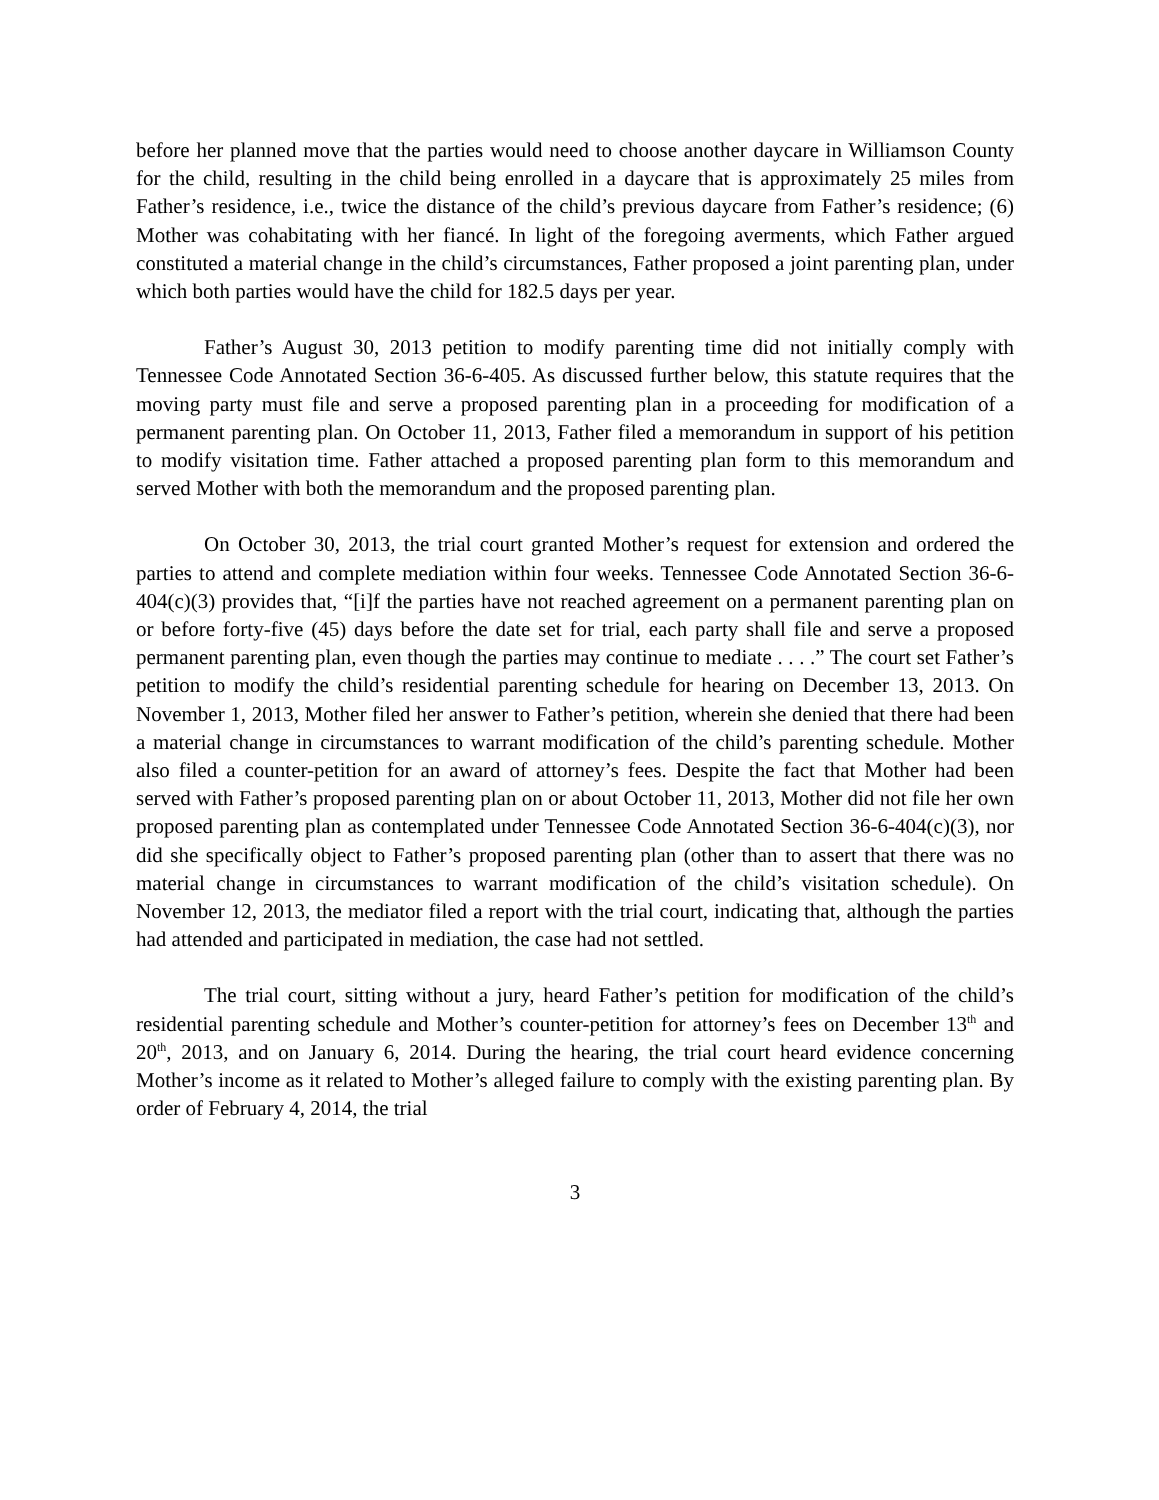before her planned move that the parties would need to choose another daycare in Williamson County for the child, resulting in the child being enrolled in a daycare that is approximately 25 miles from Father’s residence, i.e., twice the distance of the child’s previous daycare from Father’s residence; (6) Mother was cohabitating with her fiancé. In light of the foregoing averments, which Father argued constituted a material change in the child’s circumstances, Father proposed a joint parenting plan, under which both parties would have the child for 182.5 days per year.
Father’s August 30, 2013 petition to modify parenting time did not initially comply with Tennessee Code Annotated Section 36-6-405. As discussed further below, this statute requires that the moving party must file and serve a proposed parenting plan in a proceeding for modification of a permanent parenting plan. On October 11, 2013, Father filed a memorandum in support of his petition to modify visitation time. Father attached a proposed parenting plan form to this memorandum and served Mother with both the memorandum and the proposed parenting plan.
On October 30, 2013, the trial court granted Mother’s request for extension and ordered the parties to attend and complete mediation within four weeks. Tennessee Code Annotated Section 36-6-404(c)(3) provides that, “[i]f the parties have not reached agreement on a permanent parenting plan on or before forty-five (45) days before the date set for trial, each party shall file and serve a proposed permanent parenting plan, even though the parties may continue to mediate . . . .” The court set Father’s petition to modify the child’s residential parenting schedule for hearing on December 13, 2013. On November 1, 2013, Mother filed her answer to Father’s petition, wherein she denied that there had been a material change in circumstances to warrant modification of the child’s parenting schedule. Mother also filed a counter-petition for an award of attorney’s fees. Despite the fact that Mother had been served with Father’s proposed parenting plan on or about October 11, 2013, Mother did not file her own proposed parenting plan as contemplated under Tennessee Code Annotated Section 36-6-404(c)(3), nor did she specifically object to Father’s proposed parenting plan (other than to assert that there was no material change in circumstances to warrant modification of the child’s visitation schedule). On November 12, 2013, the mediator filed a report with the trial court, indicating that, although the parties had attended and participated in mediation, the case had not settled.
The trial court, sitting without a jury, heard Father’s petition for modification of the child’s residential parenting schedule and Mother’s counter-petition for attorney’s fees on December 13<sup>th</sup> and 20<sup>th</sup>, 2013, and on January 6, 2014. During the hearing, the trial court heard evidence concerning Mother’s income as it related to Mother’s alleged failure to comply with the existing parenting plan. By order of February 4, 2014, the trial
3